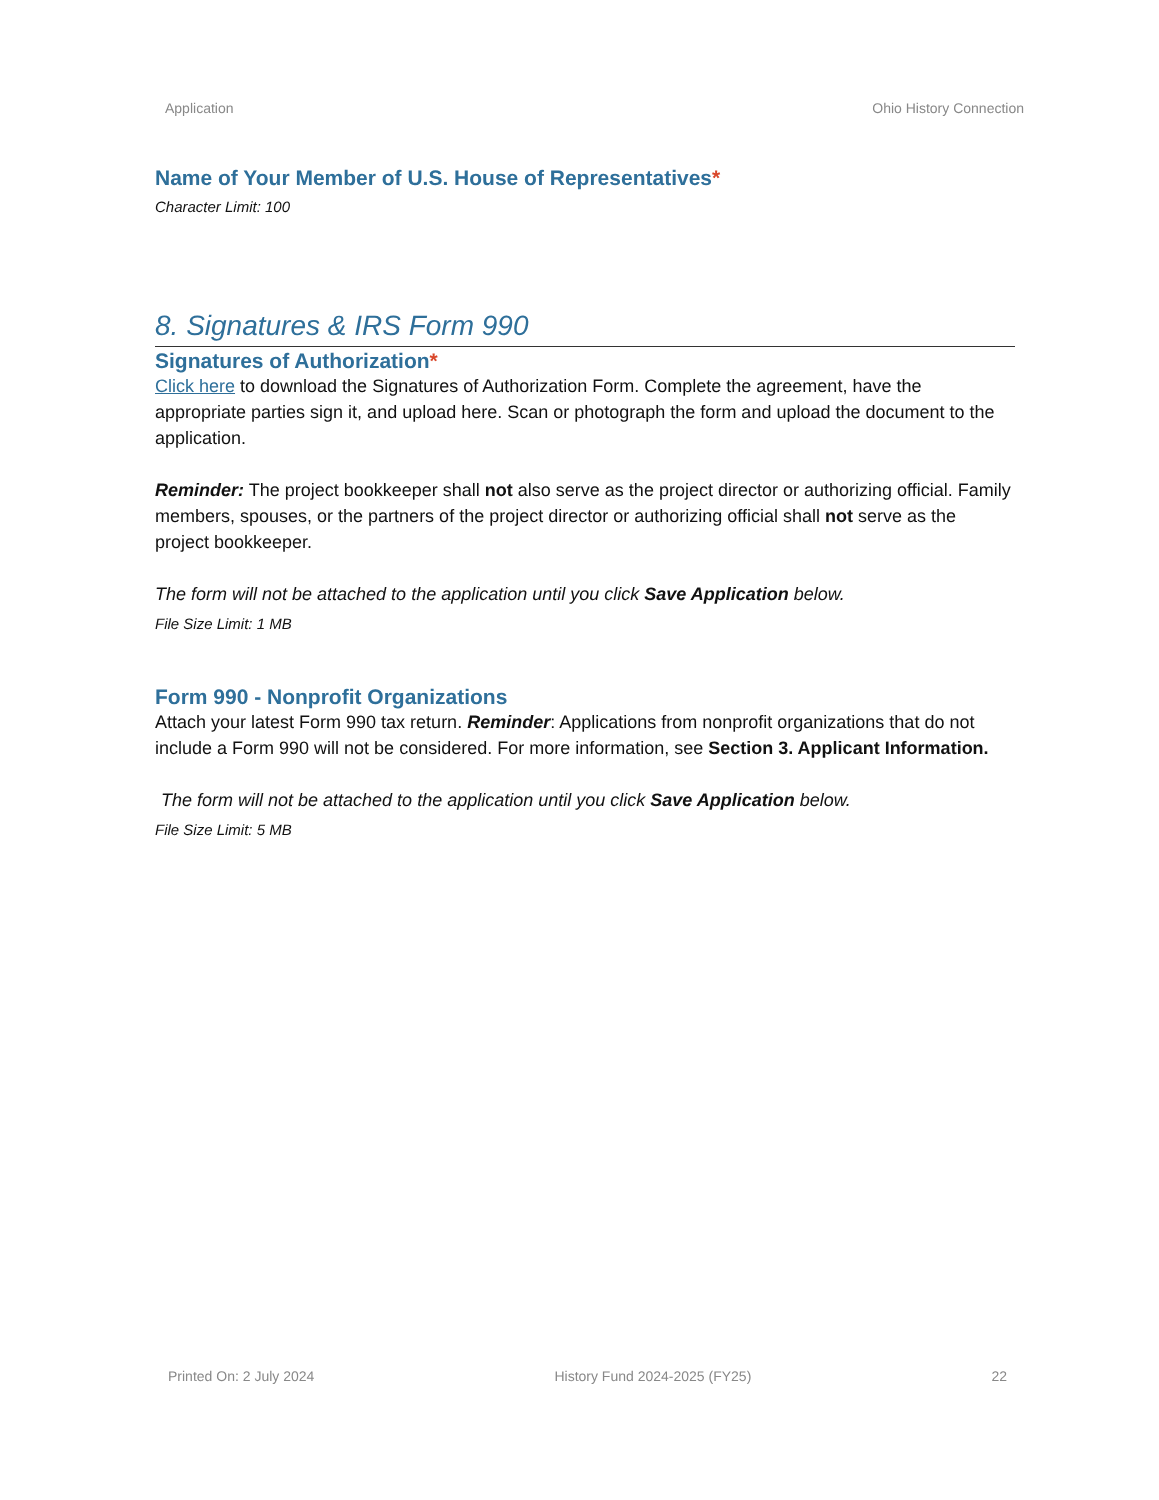Application Ohio History Connection
Name of Your Member of U.S. House of Representatives*
Character Limit: 100
8. Signatures & IRS Form 990
Signatures of Authorization*
Click here to download the Signatures of Authorization Form. Complete the agreement, have the appropriate parties sign it, and upload here. Scan or photograph the form and upload the document to the application.
Reminder: The project bookkeeper shall not also serve as the project director or authorizing official. Family members, spouses, or the partners of the project director or authorizing official shall not serve as the project bookkeeper.
The form will not be attached to the application until you click Save Application below.
File Size Limit: 1 MB
Form 990 - Nonprofit Organizations
Attach your latest Form 990 tax return. Reminder: Applications from nonprofit organizations that do not include a Form 990 will not be considered. For more information, see Section 3. Applicant Information.
The form will not be attached to the application until you click Save Application below.
File Size Limit: 5 MB
Printed On: 2 July 2024 History Fund 2024-2025 (FY25) 22